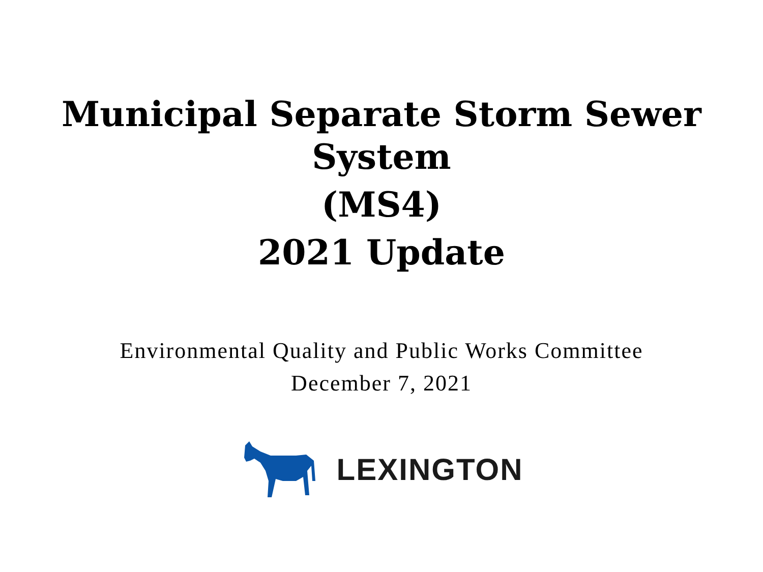Municipal Separate Storm Sewer
System
(MS4)
2021 Update
Environmental Quality and Public Works Committee
December 7, 2021
LEXINGTON